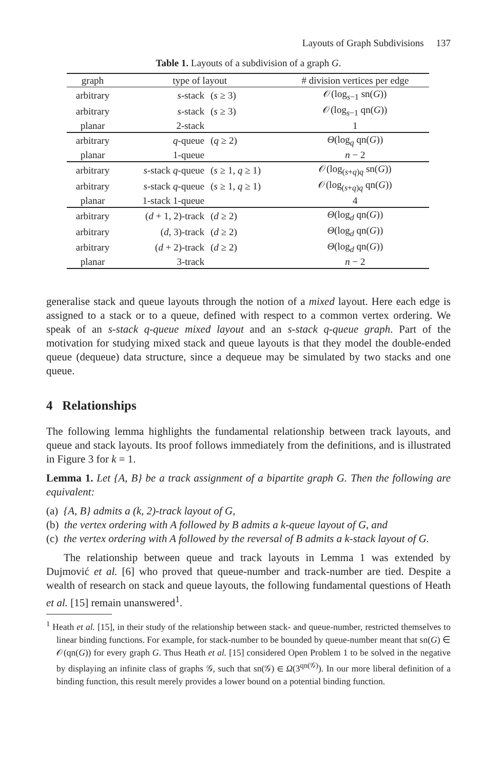Layouts of Graph Subdivisions 137
Table 1. Layouts of a subdivision of a graph G.
| graph | type of layout | | # division vertices per edge |
| --- | --- | --- | --- |
| arbitrary | s -stack | ( s ≥ 3) | 𝒪(log<sub>s−1</sub> sn( G )) |
| arbitrary | s -stack | ( s ≥ 3) | 𝒪(log<sub>s−1</sub> qn( G )) |
| planar | 2-stack | | 1 |
| arbitrary | q -queue | ( q ≥ 2) | Θ (log<sub>q</sub> qn( G )) |
| planar | 1-queue | | n − 2 |
| arbitrary | s -stack q -queue | ( s ≥ 1, q ≥ 1) | 𝒪(log<sub>(s+q)q</sub> sn( G )) |
| arbitrary | s -stack q -queue | ( s ≥ 1, q ≥ 1) | 𝒪(log<sub>(s+q)q</sub> qn( G )) |
| planar | 1-stack 1-queue | | 4 |
| arbitrary | ( d + 1, 2)-track | ( d ≥ 2) | Θ (log<sub>d</sub> qn( G )) |
| arbitrary | ( d , 3)-track | ( d ≥ 2) | Θ (log<sub>d</sub> qn( G )) |
| arbitrary | ( d + 2)-track | ( d ≥ 2) | Θ (log<sub>d</sub> qn( G )) |
| planar | 3-track | | n − 2 |
generalise stack and queue layouts through the notion of a mixed layout. Here each edge is assigned to a stack or to a queue, defined with respect to a common vertex ordering. We speak of an s-stack q-queue mixed layout and an s-stack q-queue graph. Part of the motivation for studying mixed stack and queue layouts is that they model the double-ended queue (dequeue) data structure, since a dequeue may be simulated by two stacks and one queue.
4 Relationships
The following lemma highlights the fundamental relationship between track layouts, and queue and stack layouts. Its proof follows immediately from the definitions, and is illustrated in Figure 3 for k = 1.
Lemma 1. Let {A, B} be a track assignment of a bipartite graph G. Then the following are equivalent:
(a) {A, B} admits a (k, 2)-track layout of G,
(b) the vertex ordering with A followed by B admits a k-queue layout of G, and
(c) the vertex ordering with A followed by the reversal of B admits a k-stack layout of G.
The relationship between queue and track layouts in Lemma 1 was extended by Dujmović et al. [6] who proved that queue-number and track-number are tied. Despite a wealth of research on stack and queue layouts, the following fundamental questions of Heath et al. [15] remain unanswered<sup>1</sup>.
<sup>1</sup> Heath et al. [15], in their study of the relationship between stack- and queue-number, restricted themselves to linear binding functions. For example, for stack-number to be bounded by queue-number meant that sn(G) ∈ 𝒪(qn(G)) for every graph G. Thus Heath et al. [15] considered Open Problem 1 to be solved in the negative by displaying an infinite class of graphs 𝒢, such that sn(𝒢) ∈ Ω(3<sup>qn(𝒢)</sup>). In our more liberal definition of a binding function, this result merely provides a lower bound on a potential binding function.